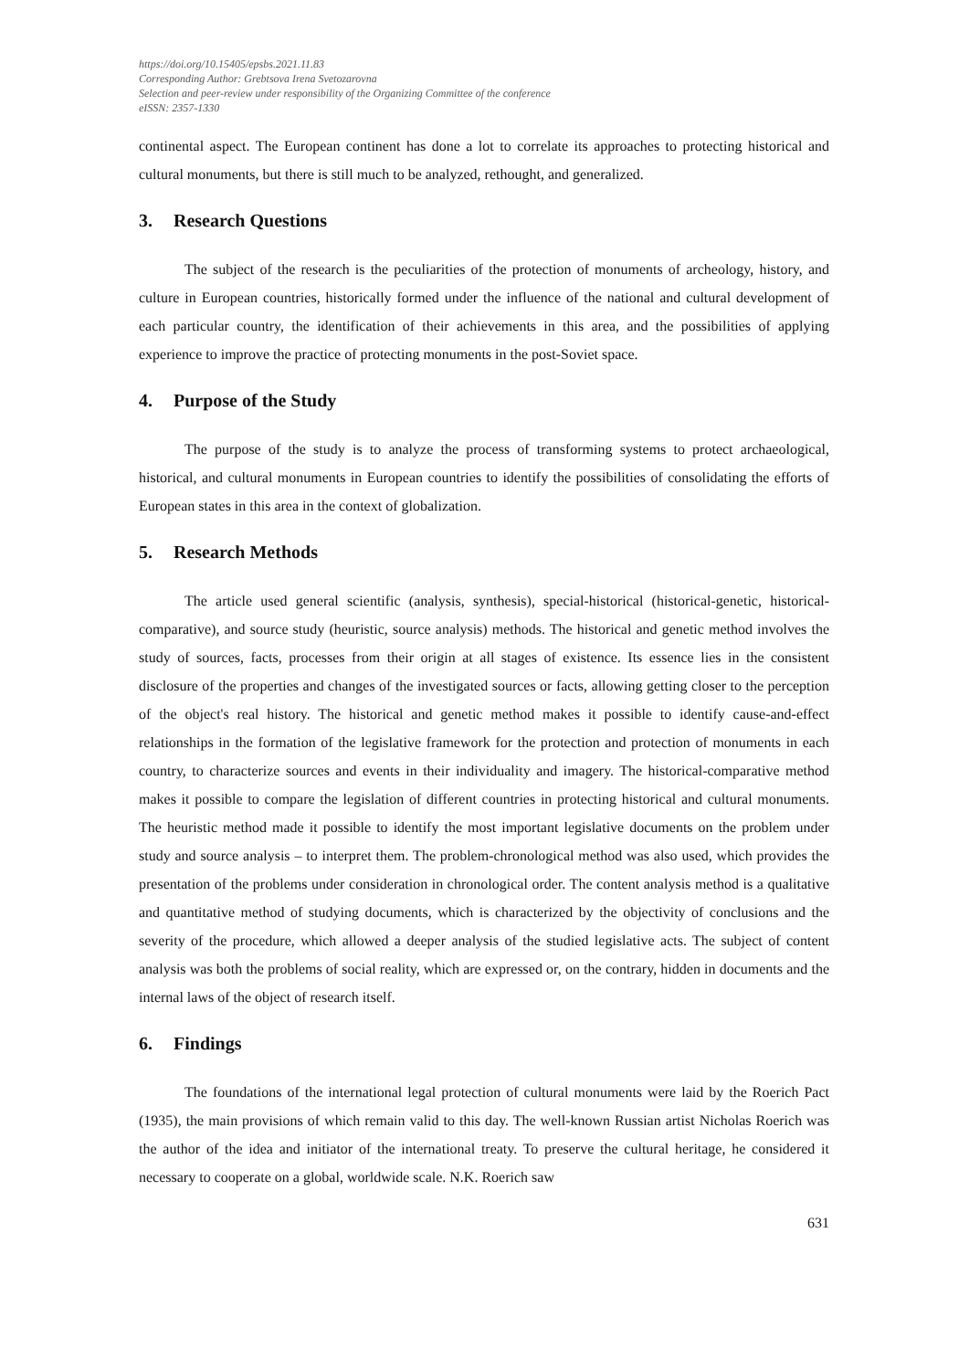https://doi.org/10.15405/epsbs.2021.11.83
Corresponding Author: Grebtsova Irena Svetozarovna
Selection and peer-review under responsibility of the Organizing Committee of the conference
eISSN: 2357-1330
continental aspect. The European continent has done a lot to correlate its approaches to protecting historical and cultural monuments, but there is still much to be analyzed, rethought, and generalized.
3. Research Questions
The subject of the research is the peculiarities of the protection of monuments of archeology, history, and culture in European countries, historically formed under the influence of the national and cultural development of each particular country, the identification of their achievements in this area, and the possibilities of applying experience to improve the practice of protecting monuments in the post-Soviet space.
4. Purpose of the Study
The purpose of the study is to analyze the process of transforming systems to protect archaeological, historical, and cultural monuments in European countries to identify the possibilities of consolidating the efforts of European states in this area in the context of globalization.
5. Research Methods
The article used general scientific (analysis, synthesis), special-historical (historical-genetic, historical-comparative), and source study (heuristic, source analysis) methods. The historical and genetic method involves the study of sources, facts, processes from their origin at all stages of existence. Its essence lies in the consistent disclosure of the properties and changes of the investigated sources or facts, allowing getting closer to the perception of the object's real history. The historical and genetic method makes it possible to identify cause-and-effect relationships in the formation of the legislative framework for the protection and protection of monuments in each country, to characterize sources and events in their individuality and imagery. The historical-comparative method makes it possible to compare the legislation of different countries in protecting historical and cultural monuments. The heuristic method made it possible to identify the most important legislative documents on the problem under study and source analysis – to interpret them. The problem-chronological method was also used, which provides the presentation of the problems under consideration in chronological order. The content analysis method is a qualitative and quantitative method of studying documents, which is characterized by the objectivity of conclusions and the severity of the procedure, which allowed a deeper analysis of the studied legislative acts. The subject of content analysis was both the problems of social reality, which are expressed or, on the contrary, hidden in documents and the internal laws of the object of research itself.
6. Findings
The foundations of the international legal protection of cultural monuments were laid by the Roerich Pact (1935), the main provisions of which remain valid to this day. The well-known Russian artist Nicholas Roerich was the author of the idea and initiator of the international treaty. To preserve the cultural heritage, he considered it necessary to cooperate on a global, worldwide scale. N.K. Roerich saw
631